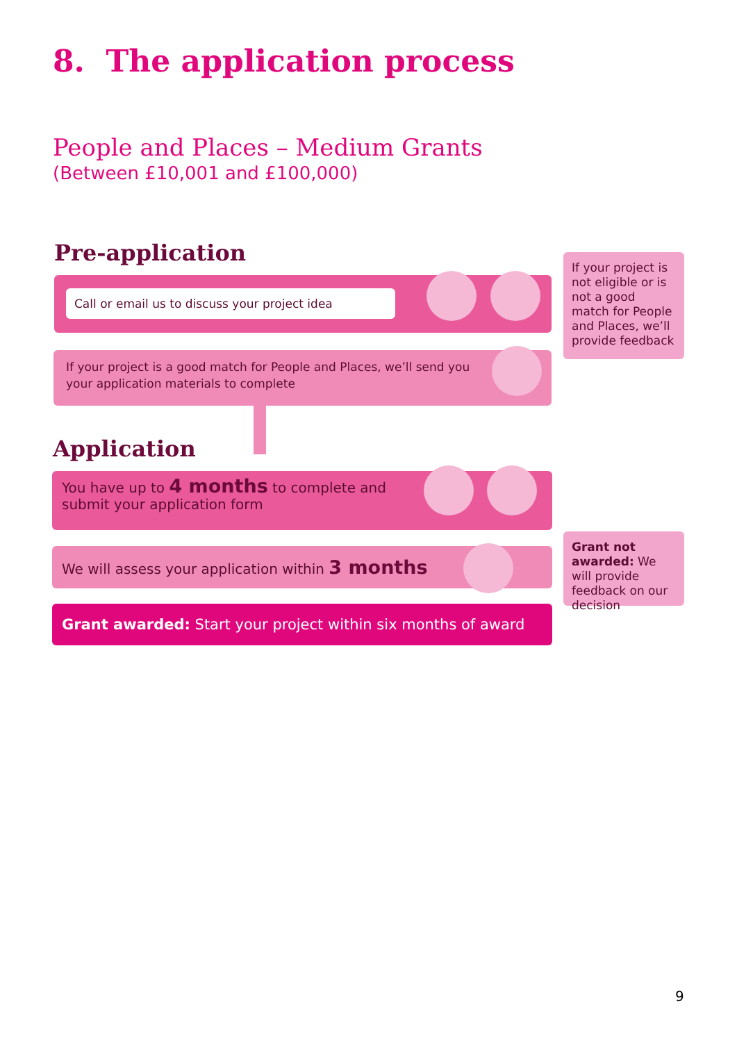8. The application process
People and Places – Medium Grants
(Between £10,001 and £100,000)
Pre-application
Call or email us to discuss your project idea
If your project is not eligible or is not a good match for People and Places, we’ll provide feedback
If your project is a good match for People and Places, we’ll send you
your application materials to complete
Application
You have up to 4 months to complete and
submit your application form
We will assess your application within 3 months
Grant not awarded: We will provide feedback on our decision
Grant awarded: Start your project within six months of award
9